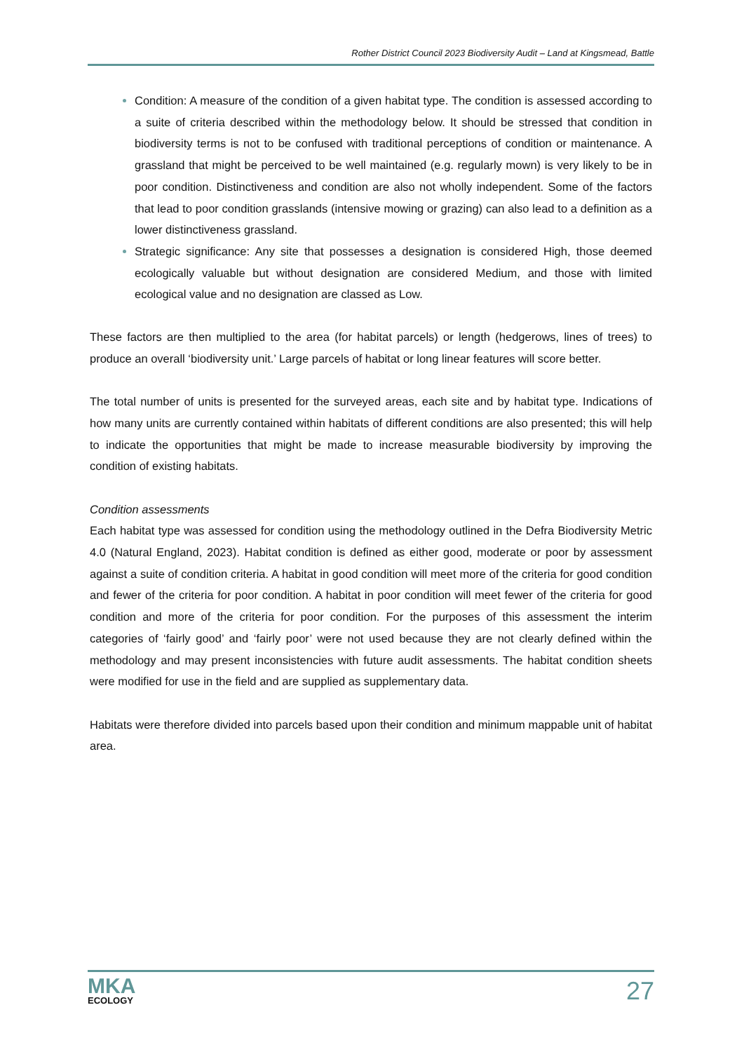Rother District Council 2023 Biodiversity Audit – Land at Kingsmead, Battle
Condition: A measure of the condition of a given habitat type. The condition is assessed according to a suite of criteria described within the methodology below. It should be stressed that condition in biodiversity terms is not to be confused with traditional perceptions of condition or maintenance. A grassland that might be perceived to be well maintained (e.g. regularly mown) is very likely to be in poor condition. Distinctiveness and condition are also not wholly independent. Some of the factors that lead to poor condition grasslands (intensive mowing or grazing) can also lead to a definition as a lower distinctiveness grassland.
Strategic significance: Any site that possesses a designation is considered High, those deemed ecologically valuable but without designation are considered Medium, and those with limited ecological value and no designation are classed as Low.
These factors are then multiplied to the area (for habitat parcels) or length (hedgerows, lines of trees) to produce an overall ‘biodiversity unit.’ Large parcels of habitat or long linear features will score better.
The total number of units is presented for the surveyed areas, each site and by habitat type. Indications of how many units are currently contained within habitats of different conditions are also presented; this will help to indicate the opportunities that might be made to increase measurable biodiversity by improving the condition of existing habitats.
Condition assessments
Each habitat type was assessed for condition using the methodology outlined in the Defra Biodiversity Metric 4.0 (Natural England, 2023). Habitat condition is defined as either good, moderate or poor by assessment against a suite of condition criteria. A habitat in good condition will meet more of the criteria for good condition and fewer of the criteria for poor condition. A habitat in poor condition will meet fewer of the criteria for good condition and more of the criteria for poor condition. For the purposes of this assessment the interim categories of ‘fairly good’ and ‘fairly poor’ were not used because they are not clearly defined within the methodology and may present inconsistencies with future audit assessments. The habitat condition sheets were modified for use in the field and are supplied as supplementary data.
Habitats were therefore divided into parcels based upon their condition and minimum mappable unit of habitat area.
MKA
ECOLOGY
27